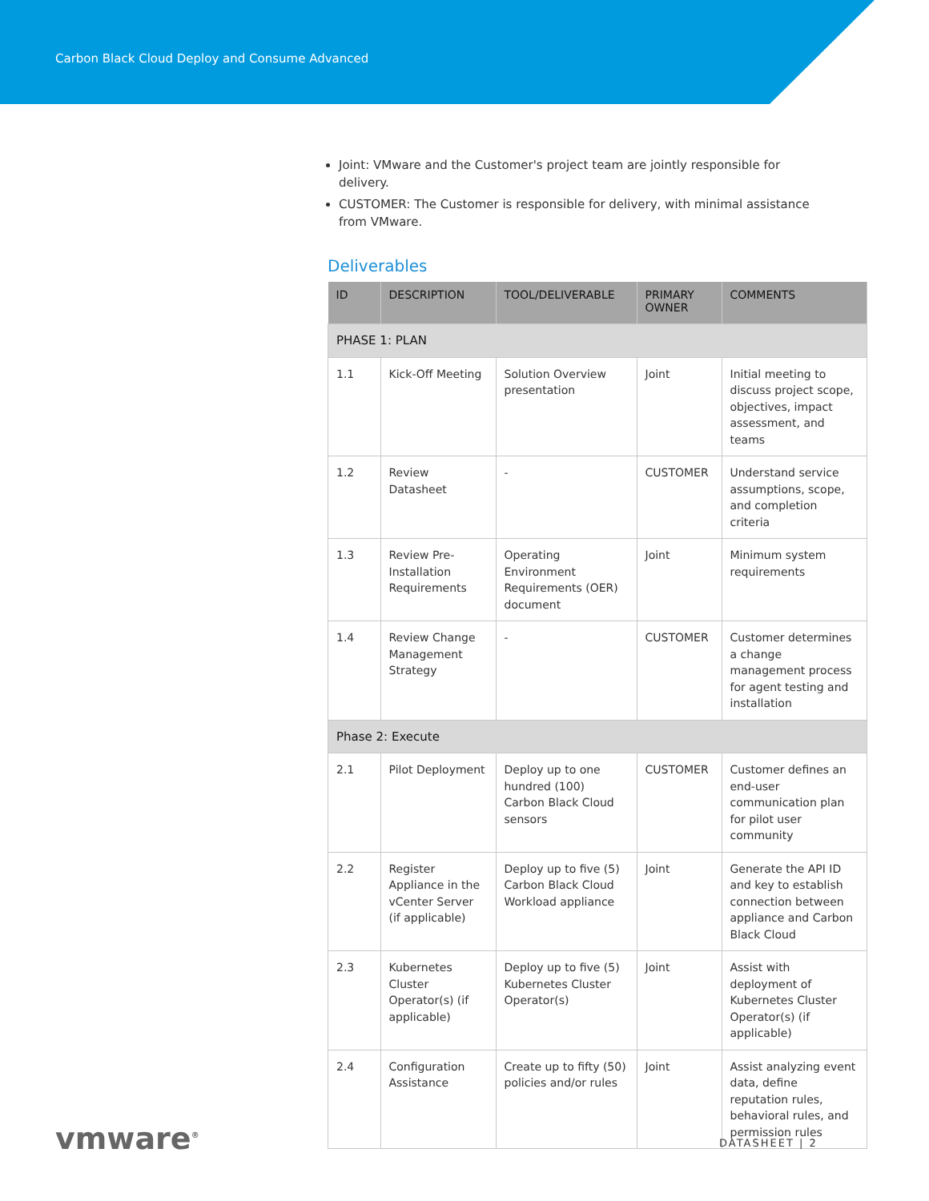Carbon Black Cloud Deploy and Consume Advanced
Joint: VMware and the Customer's project team are jointly responsible for delivery.
CUSTOMER: The Customer is responsible for delivery, with minimal assistance from VMware.
Deliverables
| ID | DESCRIPTION | TOOL/DELIVERABLE | PRIMARY OWNER | COMMENTS |
| --- | --- | --- | --- | --- |
| PHASE 1: PLAN | | | | |
| 1.1 | Kick-Off Meeting | Solution Overview presentation | Joint | Initial meeting to discuss project scope, objectives, impact assessment, and teams |
| 1.2 | Review Datasheet | - | CUSTOMER | Understand service assumptions, scope, and completion criteria |
| 1.3 | Review Pre-Installation Requirements | Operating Environment Requirements (OER) document | Joint | Minimum system requirements |
| 1.4 | Review Change Management Strategy | - | CUSTOMER | Customer determines a change management process for agent testing and installation |
| Phase 2: Execute | | | | |
| 2.1 | Pilot Deployment | Deploy up to one hundred (100) Carbon Black Cloud sensors | CUSTOMER | Customer defines an end-user communication plan for pilot user community |
| 2.2 | Register Appliance in the vCenter Server (if applicable) | Deploy up to five (5) Carbon Black Cloud Workload appliance | Joint | Generate the API ID and key to establish connection between appliance and Carbon Black Cloud |
| 2.3 | Kubernetes Cluster Operator(s) (if applicable) | Deploy up to five (5) Kubernetes Cluster Operator(s) | Joint | Assist with deployment of Kubernetes Cluster Operator(s) (if applicable) |
| 2.4 | Configuration Assistance | Create up to fifty (50) policies and/or rules | Joint | Assist analyzing event data, define reputation rules, behavioral rules, and permission rules |
vmware<sup>®</sup> DATASHEET | 2